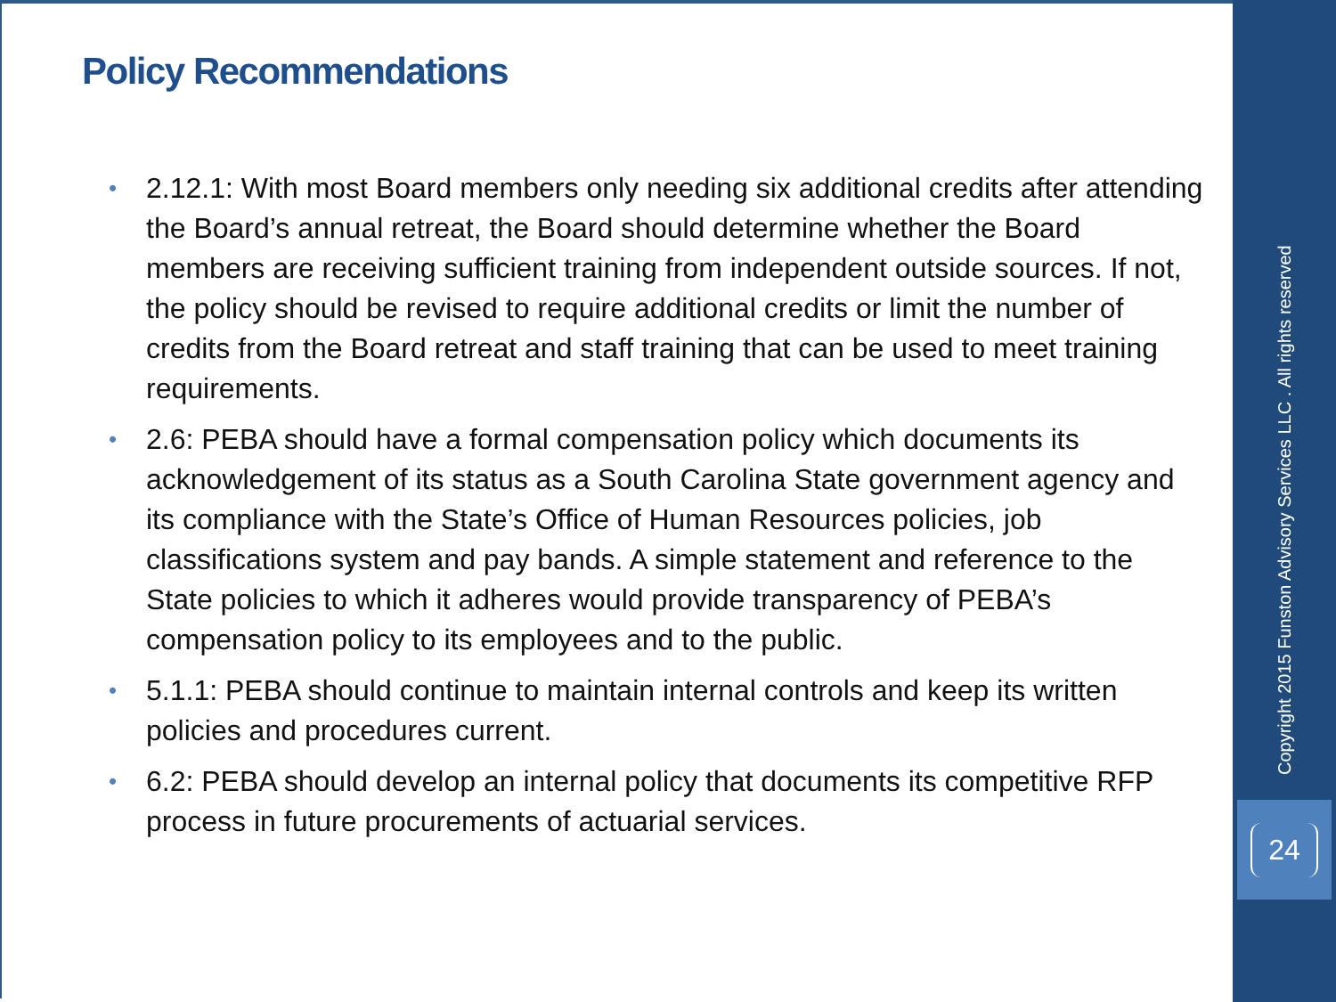Policy Recommendations
• 2.12.1: With most Board members only needing six additional credits after attending the Board’s annual retreat, the Board should determine whether the Board members are receiving sufficient training from independent outside sources. If not, the policy should be revised to require additional credits or limit the number of credits from the Board retreat and staff training that can be used to meet training requirements.
• 2.6: PEBA should have a formal compensation policy which documents its acknowledgement of its status as a South Carolina State government agency and its compliance with the State’s Office of Human Resources policies, job classifications system and pay bands. A simple statement and reference to the State policies to which it adheres would provide transparency of PEBA’s compensation policy to its employees and to the public.
• 5.1.1: PEBA should continue to maintain internal controls and keep its written policies and procedures current.
• 6.2: PEBA should develop an internal policy that documents its competitive RFP process in future procurements of actuarial services.
Copyright 2015 Funston Advisory Services LLC . All rights reserved
24